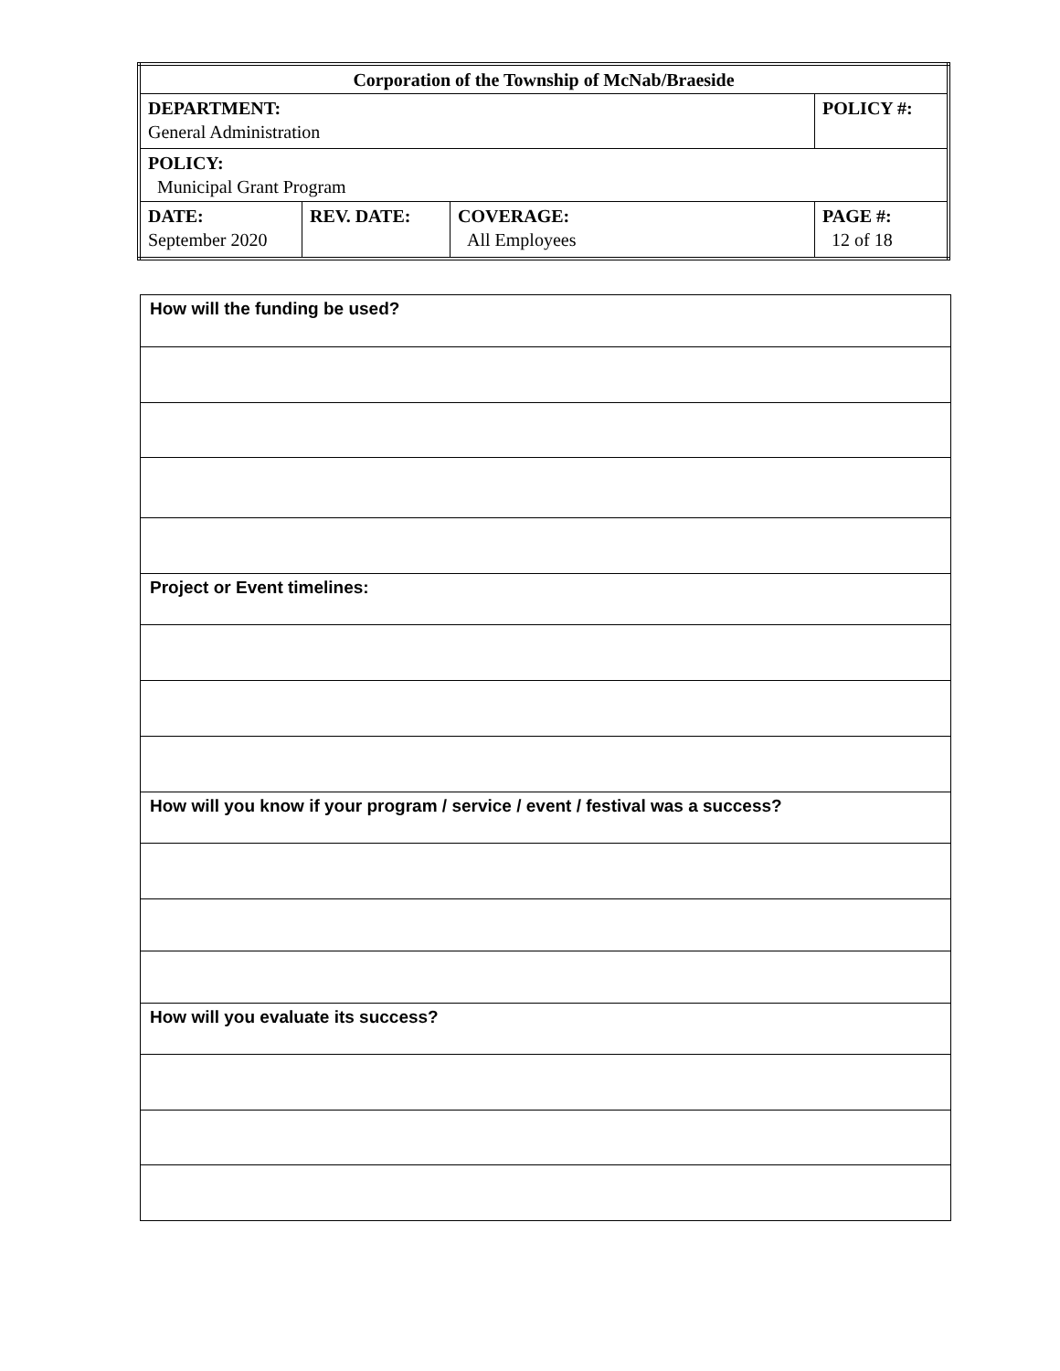| Corporation of the Township of McNab/Braeside | | | |
| DEPARTMENT: General Administration | | | POLICY #: |
| POLICY: Municipal Grant Program | | | |
| DATE: September 2020 | REV. DATE: | COVERAGE: All Employees | PAGE #: 12 of 18 |
| How will the funding be used? |
| Project or Event timelines: |
| How will you know if your program / service / event / festival was a success? |
| How will you evaluate its success? |